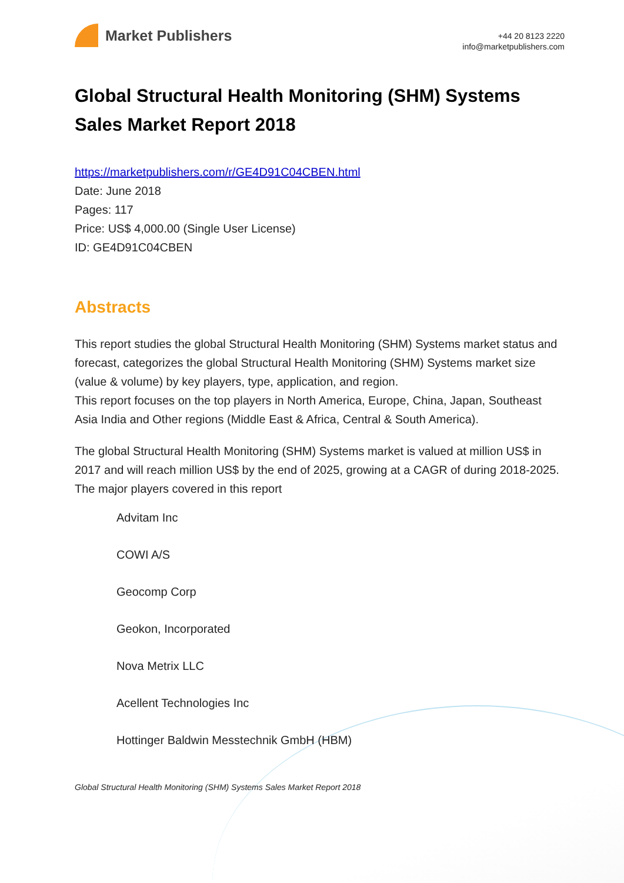Market Publishers
+44 20 8123 2220
info@marketpublishers.com
Global Structural Health Monitoring (SHM) Systems Sales Market Report 2018
https://marketpublishers.com/r/GE4D91C04CBEN.html
Date: June 2018
Pages: 117
Price: US$ 4,000.00 (Single User License)
ID: GE4D91C04CBEN
Abstracts
This report studies the global Structural Health Monitoring (SHM) Systems market status and forecast, categorizes the global Structural Health Monitoring (SHM) Systems market size (value & volume) by key players, type, application, and region.
This report focuses on the top players in North America, Europe, China, Japan, Southeast Asia India and Other regions (Middle East & Africa, Central & South America).
The global Structural Health Monitoring (SHM) Systems market is valued at million US$ in 2017 and will reach million US$ by the end of 2025, growing at a CAGR of during 2018-2025.
The major players covered in this report
Advitam Inc
COWI A/S
Geocomp Corp
Geokon, Incorporated
Nova Metrix LLC
Acellent Technologies Inc
Hottinger Baldwin Messtechnik GmbH (HBM)
Global Structural Health Monitoring (SHM) Systems Sales Market Report 2018